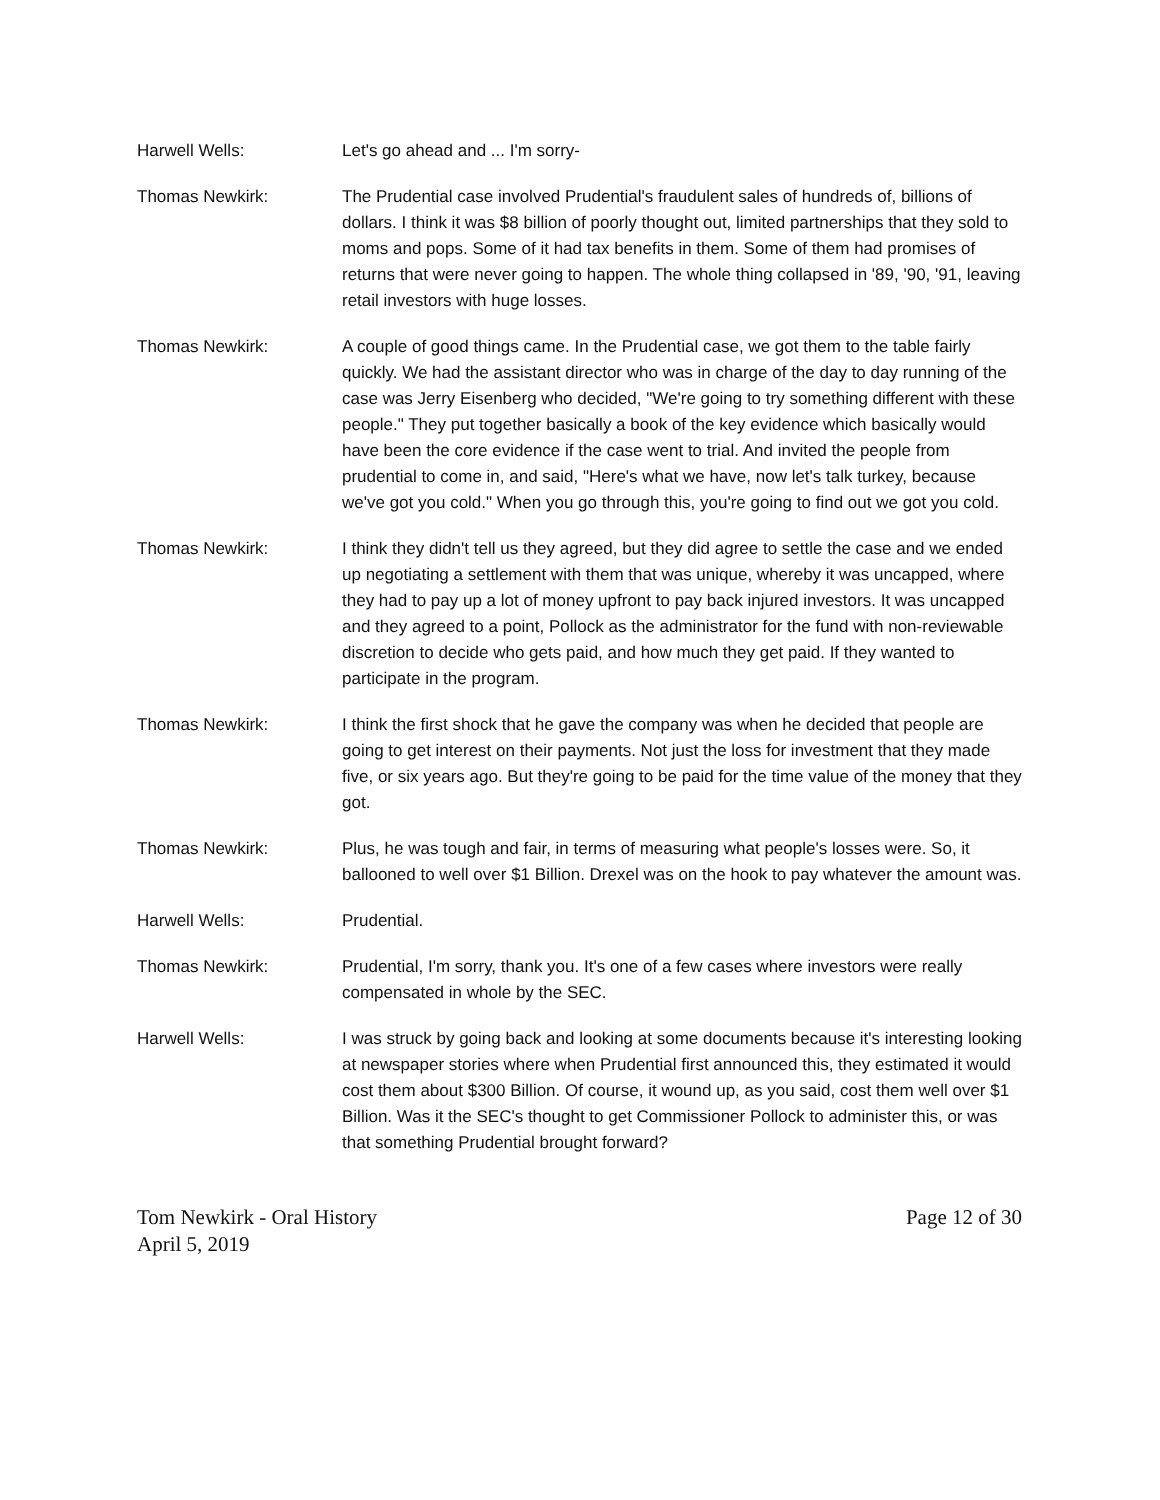Harwell Wells: Let's go ahead and ... I'm sorry-
Thomas Newkirk: The Prudential case involved Prudential's fraudulent sales of hundreds of, billions of dollars. I think it was $8 billion of poorly thought out, limited partnerships that they sold to moms and pops. Some of it had tax benefits in them. Some of them had promises of returns that were never going to happen. The whole thing collapsed in '89, '90, '91, leaving retail investors with huge losses.
Thomas Newkirk: A couple of good things came. In the Prudential case, we got them to the table fairly quickly. We had the assistant director who was in charge of the day to day running of the case was Jerry Eisenberg who decided, "We're going to try something different with these people." They put together basically a book of the key evidence which basically would have been the core evidence if the case went to trial. And invited the people from prudential to come in, and said, "Here's what we have, now let's talk turkey, because we've got you cold." When you go through this, you're going to find out we got you cold.
Thomas Newkirk: I think they didn't tell us they agreed, but they did agree to settle the case and we ended up negotiating a settlement with them that was unique, whereby it was uncapped, where they had to pay up a lot of money upfront to pay back injured investors. It was uncapped and they agreed to a point, Pollock as the administrator for the fund with non-reviewable discretion to decide who gets paid, and how much they get paid. If they wanted to participate in the program.
Thomas Newkirk: I think the first shock that he gave the company was when he decided that people are going to get interest on their payments. Not just the loss for investment that they made five, or six years ago. But they're going to be paid for the time value of the money that they got.
Thomas Newkirk: Plus, he was tough and fair, in terms of measuring what people's losses were. So, it ballooned to well over $1 Billion. Drexel was on the hook to pay whatever the amount was.
Harwell Wells: Prudential.
Thomas Newkirk: Prudential, I'm sorry, thank you. It's one of a few cases where investors were really compensated in whole by the SEC.
Harwell Wells: I was struck by going back and looking at some documents because it's interesting looking at newspaper stories where when Prudential first announced this, they estimated it would cost them about $300 Billion. Of course, it wound up, as you said, cost them well over $1 Billion. Was it the SEC's thought to get Commissioner Pollock to administer this, or was that something Prudential brought forward?
Tom Newkirk - Oral History
April 5, 2019
Page 12 of 30